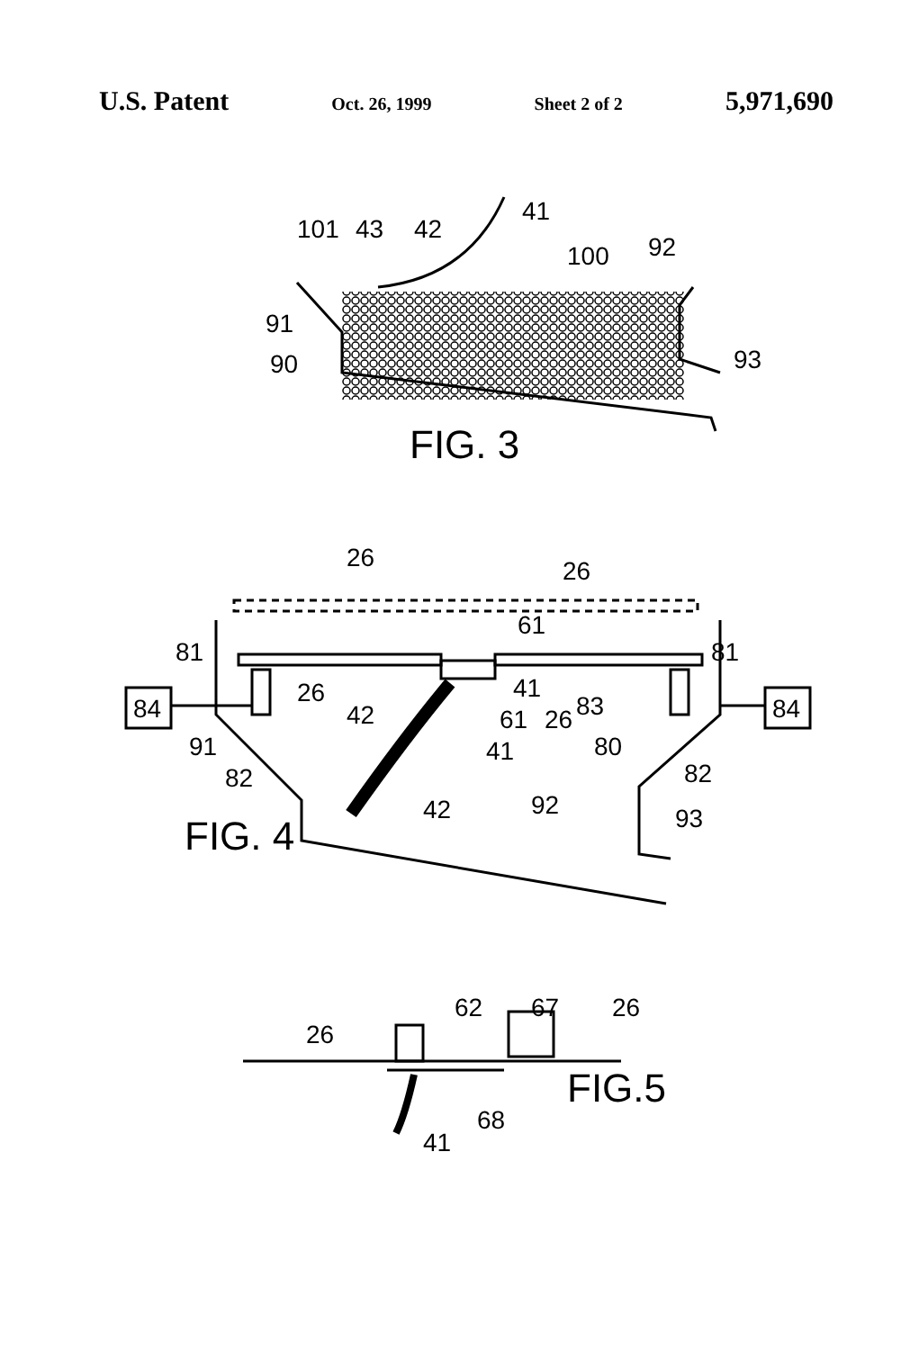U.S. Patent Oct. 26, 1999 Sheet 2 of 2 5,971,690
101
43
42
41
100
92
91
90
93
FIG. 3
26
26
61
81
81
26
41
83
84
84
42
61
26
41
80
91
82
82
42
92
93
FIG. 4
62
67
26
26
FIG.5
68
41